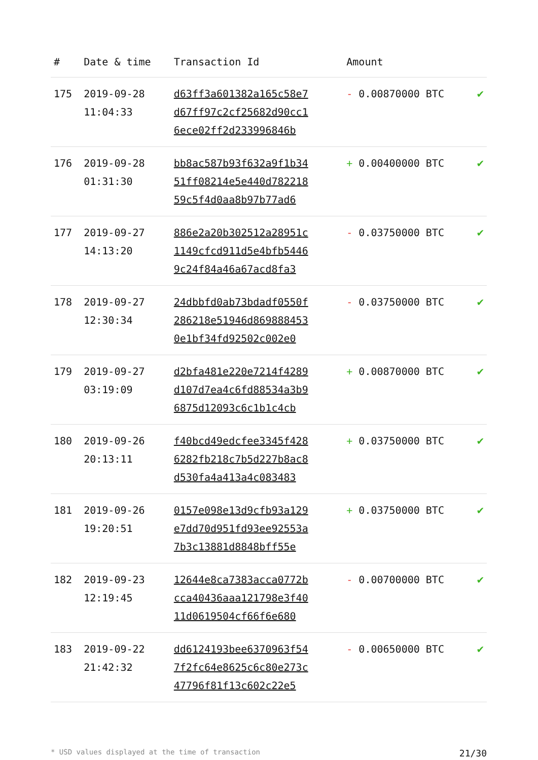| # | Date & time | Transaction Id | Amount | |
| --- | --- | --- | --- | --- |
| 175 | 2019-09-28 11:04:33 | d63ff3a601382a165c58e7 d67ff97c2cf25682d90cc1 6ece02ff2d233996846b | - 0.00870000 BTC | ✔ |
| 176 | 2019-09-28 01:31:30 | bb8ac587b93f632a9f1b34 51ff08214e5e440d782218 59c5f4d0aa8b97b77ad6 | + 0.00400000 BTC | ✔ |
| 177 | 2019-09-27 14:13:20 | 886e2a20b302512a28951c 1149cfcd911d5e4bfb5446 9c24f84a46a67acd8fa3 | - 0.03750000 BTC | ✔ |
| 178 | 2019-09-27 12:30:34 | 24dbbfd0ab73bdadf0550f 286218e51946d869888453 0e1bf34fd92502c002e0 | - 0.03750000 BTC | ✔ |
| 179 | 2019-09-27 03:19:09 | d2bfa481e220e7214f4289 d107d7ea4c6fd88534a3b9 6875d12093c6c1b1c4cb | + 0.00870000 BTC | ✔ |
| 180 | 2019-09-26 20:13:11 | f40bcd49edcfee3345f428 6282fb218c7b5d227b8ac8 d530fa4a413a4c083483 | + 0.03750000 BTC | ✔ |
| 181 | 2019-09-26 19:20:51 | 0157e098e13d9cfb93a129 e7dd70d951fd93ee92553a 7b3c13881d8848bff55e | + 0.03750000 BTC | ✔ |
| 182 | 2019-09-23 12:19:45 | 12644e8ca7383acca0772b cca40436aaa121798e3f40 11d0619504cf66f6e680 | - 0.00700000 BTC | ✔ |
| 183 | 2019-09-22 21:42:32 | dd6124193bee6370963f54 7f2fc64e8625c6c80e273c 47796f81f13c602c22e5 | - 0.00650000 BTC | ✔ |
* USD values displayed at the time of transaction 21/30